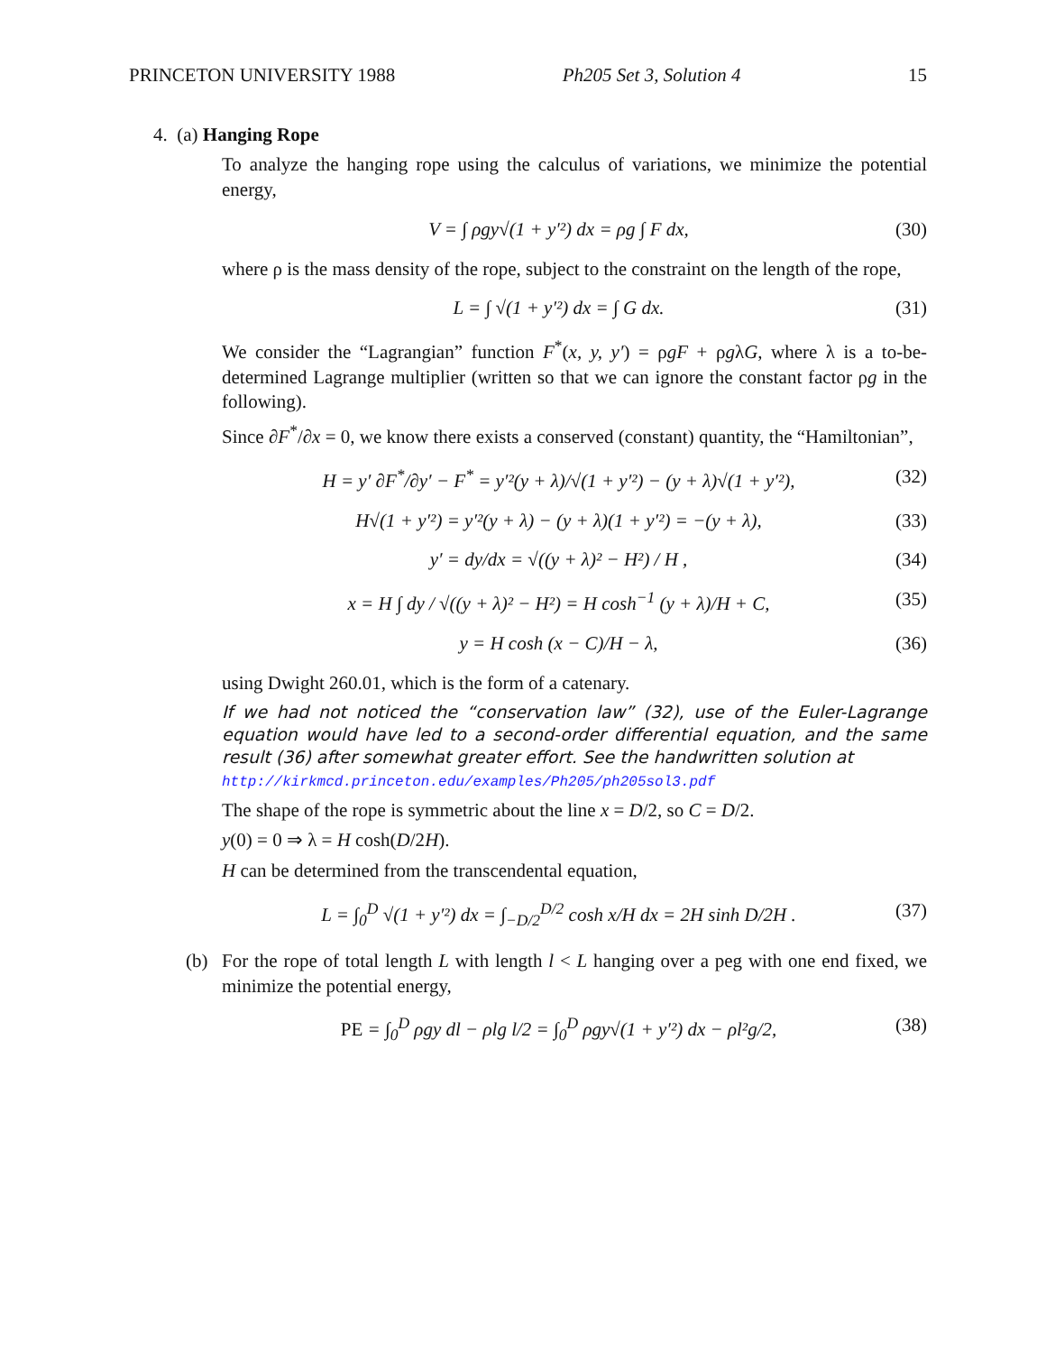PRINCETON UNIVERSITY 1988 Ph205 Set 3, Solution 4 15
4. (a) Hanging Rope
To analyze the hanging rope using the calculus of variations, we minimize the potential energy,
V = ∫ ρgy√(1 + y′²) dx = ρg ∫ F dx, (30)
where ρ is the mass density of the rope, subject to the constraint on the length of the rope,
L = ∫ √(1 + y′²) dx = ∫ G dx. (31)
We consider the “Lagrangian” function F<sup>*</sup>(x, y, y′) = ρgF + ρgλG, where λ is a to-be-determined Lagrange multiplier (written so that we can ignore the constant factor ρg in the following).
Since ∂F<sup>*</sup>/∂x = 0, we know there exists a conserved (constant) quantity, the “Hamiltonian”,
H = y′ ∂F<sup>*</sup>/∂y′ − F<sup>*</sup> = y′²(y + λ)/√(1 + y′²) − (y + λ)√(1 + y′²), (32)
H√(1 + y′²) = y′²(y + λ) − (y + λ)(1 + y′²) = −(y + λ), (33)
y′ = dy/dx = √((y + λ)² − H²) / H , (34)
x = H ∫ dy / √((y + λ)² − H²) = H cosh<sup>−1</sup> (y + λ)/H + C, (35)
y = H cosh (x − C)/H − λ, (36)
using Dwight 260.01, which is the form of a catenary.
If we had not noticed the “conservation law” (32), use of the Euler-Lagrange equation would have led to a second-order differential equation, and the same result (36) after somewhat greater effort. See the handwritten solution at
http://kirkmcd.princeton.edu/examples/Ph205/ph205sol3.pdf
The shape of the rope is symmetric about the line x = D/2, so C = D/2.
y(0) = 0 ⇒ λ = H cosh(D/2H).
H can be determined from the transcendental equation,
L = ∫<sub>0</sub><sup>D</sup> √(1 + y′²) dx = ∫<sub>−D/2</sub><sup>D/2</sup> cosh x/H dx = 2H sinh D/2H . (37)
(b) For the rope of total length L with length l < L hanging over a peg with one end fixed, we minimize the potential energy,
PE = ∫<sub>0</sub><sup>D</sup> ρgy dl − ρlg l/2 = ∫<sub>0</sub><sup>D</sup> ρgy√(1 + y′²) dx − ρl²g/2, (38)